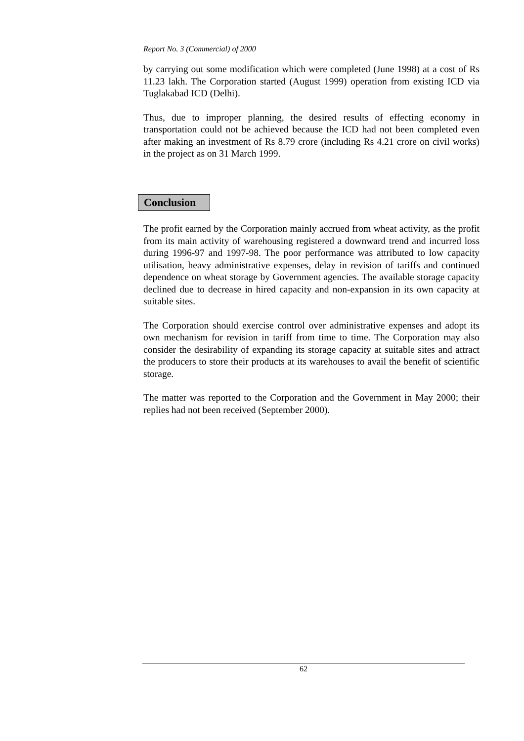Report No. 3 (Commercial) of 2000
by carrying out some modification which were completed (June 1998) at a cost of Rs 11.23 lakh. The Corporation started (August 1999) operation from existing ICD via Tuglakabad ICD (Delhi).
Thus, due to improper planning, the desired results of effecting economy in transportation could not be achieved because the ICD had not been completed even after making an investment of Rs 8.79 crore (including Rs 4.21 crore on civil works) in the project as on 31 March 1999.
Conclusion
The profit earned by the Corporation mainly accrued from wheat activity, as the profit from its main activity of warehousing registered a downward trend and incurred loss during 1996-97 and 1997-98. The poor performance was attributed to low capacity utilisation, heavy administrative expenses, delay in revision of tariffs and continued dependence on wheat storage by Government agencies. The available storage capacity declined due to decrease in hired capacity and non-expansion in its own capacity at suitable sites.
The Corporation should exercise control over administrative expenses and adopt its own mechanism for revision in tariff from time to time. The Corporation may also consider the desirability of expanding its storage capacity at suitable sites and attract the producers to store their products at its warehouses to avail the benefit of scientific storage.
The matter was reported to the Corporation and the Government in May 2000; their replies had not been received (September 2000).
62